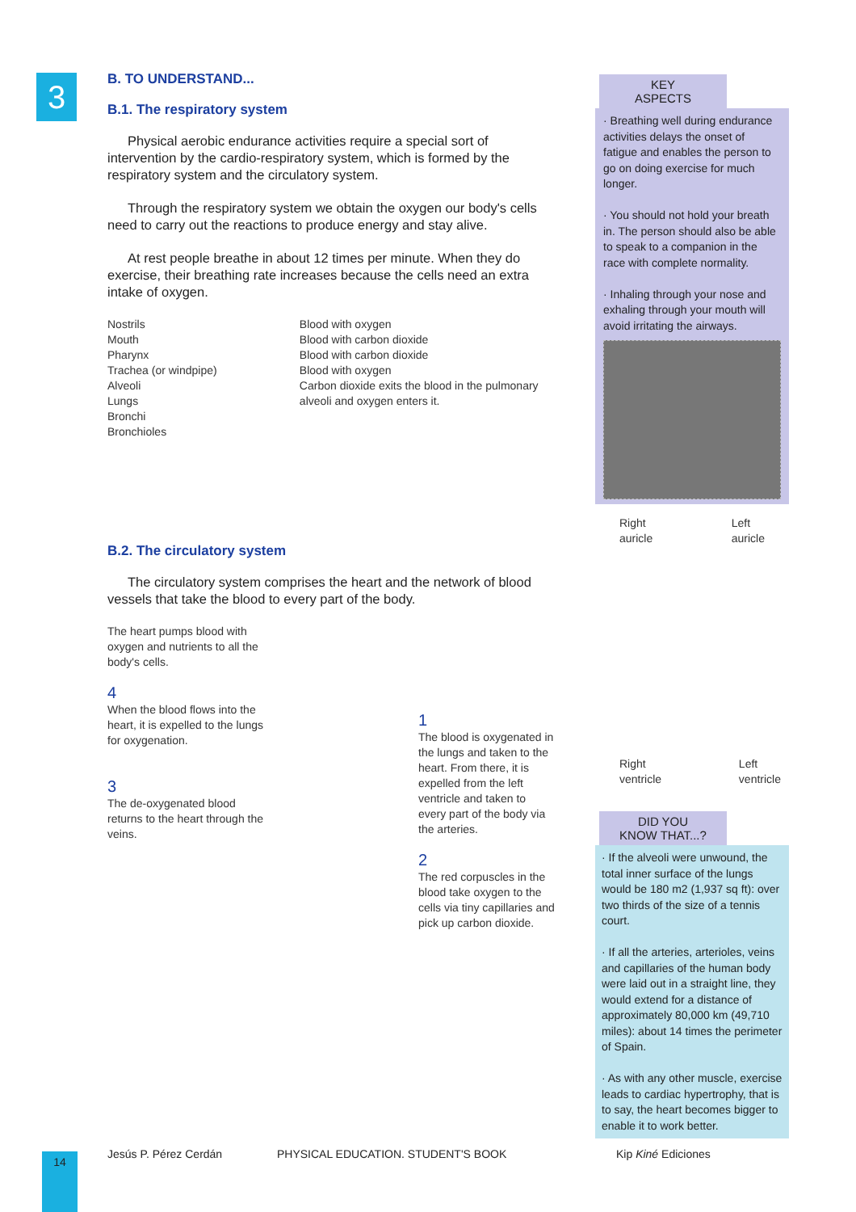3
B. TO UNDERSTAND...
B.1. The respiratory system
Physical aerobic endurance activities require a special sort of intervention by the cardio-respiratory system, which is formed by the respiratory system and the circulatory system.
Through the respiratory system we obtain the oxygen our body's cells need to carry out the reactions to produce energy and stay alive.
At rest people breathe in about 12 times per minute. When they do exercise, their breathing rate increases because the cells need an extra intake of oxygen.
Nostrils
Mouth
Pharynx
Trachea (or windpipe)
Alveoli
Lungs
Bronchi
Bronchioles
Blood with oxygen
Blood with carbon dioxide
Blood with carbon dioxide
Blood with oxygen
Carbon dioxide exits the blood in the pulmonary alveoli and oxygen enters it.
B.2. The circulatory system
The circulatory system comprises the heart and the network of blood vessels that take the blood to every part of the body.
The heart pumps blood with oxygen and nutrients to all the body's cells.
4
When the blood flows into the heart, it is expelled to the lungs for oxygenation.
3
The de-oxygenated blood returns to the heart through the veins.
1
The blood is oxygenated in the lungs and taken to the heart. From there, it is expelled from the left ventricle and taken to every part of the body via the arteries.
2
The red corpuscles in the blood take oxygen to the cells via tiny capillaries and pick up carbon dioxide.
KEY
ASPECTS
· Breathing well during endurance activities delays the onset of fatigue and enables the person to go on doing exercise for much longer.
· You should not hold your breath in. The person should also be able to speak to a companion in the race with complete normality.
· Inhaling through your nose and exhaling through your mouth will avoid irritating the airways.
Right
auricle Left
auricle
Right
ventricle Left
ventricle
DID YOU
KNOW THAT...?
· If the alveoli were unwound, the total inner surface of the lungs would be 180 m2 (1,937 sq ft): over two thirds of the size of a tennis court.
· If all the arteries, arterioles, veins and capillaries of the human body were laid out in a straight line, they would extend for a distance of approximately 80,000 km (49,710 miles): about 14 times the perimeter of Spain.
· As with any other muscle, exercise leads to cardiac hypertrophy, that is to say, the heart becomes bigger to enable it to work better.
14 Jesús P. Pérez Cerdán
PHYSICAL EDUCATION. STUDENT'S BOOK
Kip Kiné Ediciones